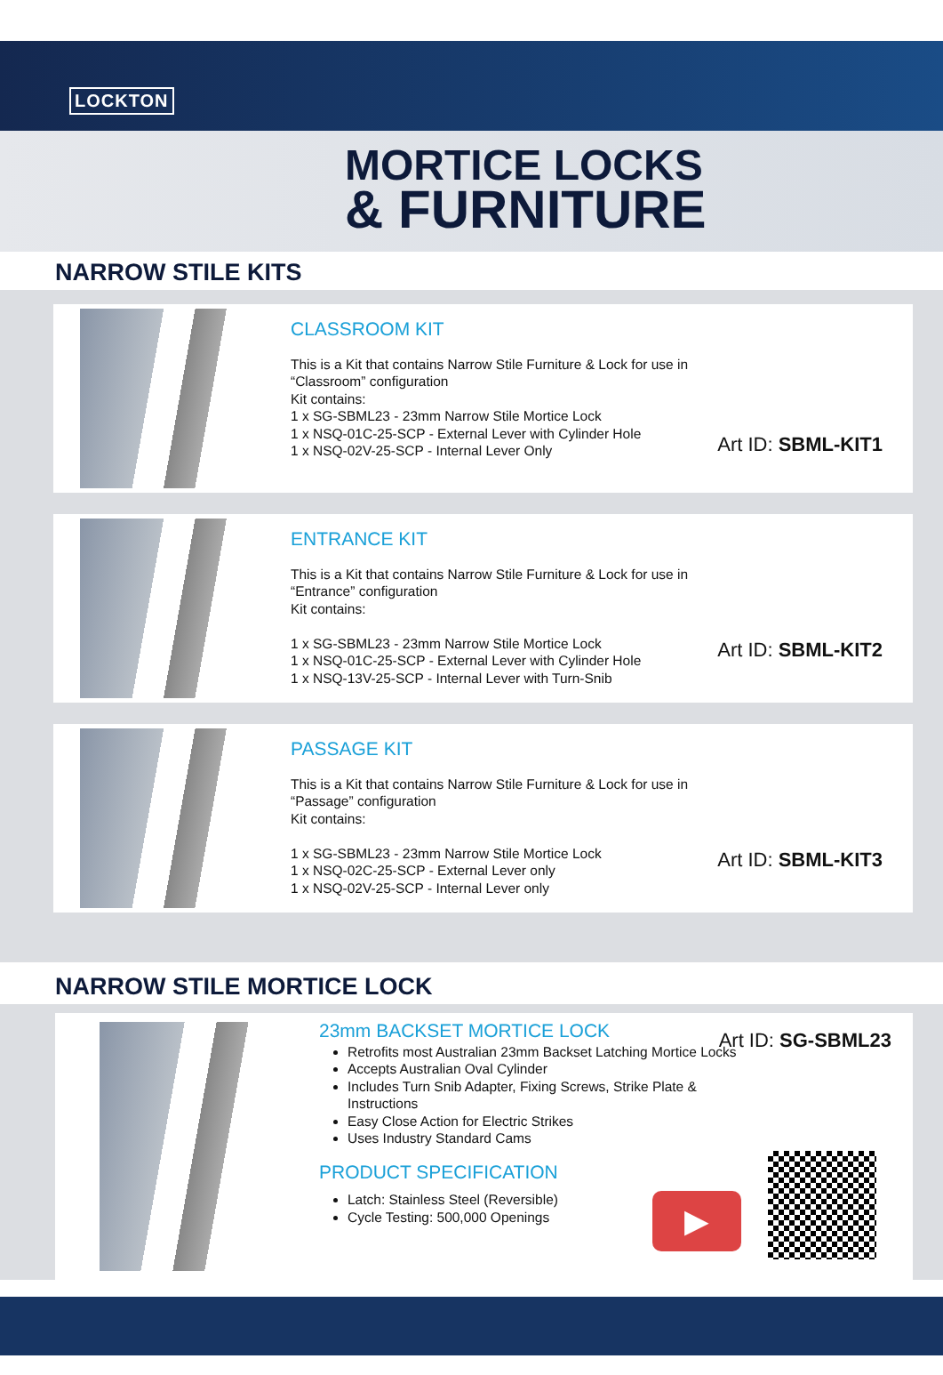LOCKTON
MORTICE LOCKS
& FURNITURE
NARROW STILE KITS
CLASSROOM KIT
This is a Kit that contains Narrow Stile Furniture & Lock for use in “Classroom” configuration
Kit contains:
1 x SG-SBML23 - 23mm Narrow Stile Mortice Lock
1 x NSQ-01C-25-SCP - External Lever with Cylinder Hole
1 x NSQ-02V-25-SCP - Internal Lever Only
Art ID: SBML-KIT1
ENTRANCE KIT
This is a Kit that contains Narrow Stile Furniture & Lock for use in “Entrance” configuration
Kit contains:
1 x SG-SBML23 - 23mm Narrow Stile Mortice Lock
1 x NSQ-01C-25-SCP - External Lever with Cylinder Hole
1 x NSQ-13V-25-SCP - Internal Lever with Turn-Snib
Art ID: SBML-KIT2
PASSAGE KIT
This is a Kit that contains Narrow Stile Furniture & Lock for use in “Passage” configuration
Kit contains:
1 x SG-SBML23 - 23mm Narrow Stile Mortice Lock
1 x NSQ-02C-25-SCP - External Lever only
1 x NSQ-02V-25-SCP - Internal Lever only
Art ID: SBML-KIT3
NARROW STILE MORTICE LOCK
23mm BACKSET MORTICE LOCK
Retrofits most Australian 23mm Backset Latching Mortice Locks
Accepts Australian Oval Cylinder
Includes Turn Snib Adapter, Fixing Screws, Strike Plate & Instructions
Easy Close Action for Electric Strikes
Uses Industry Standard Cams
PRODUCT SPECIFICATION
Latch: Stainless Steel (Reversible)
Cycle Testing: 500,000 Openings
Art ID: SG-SBML23
▶